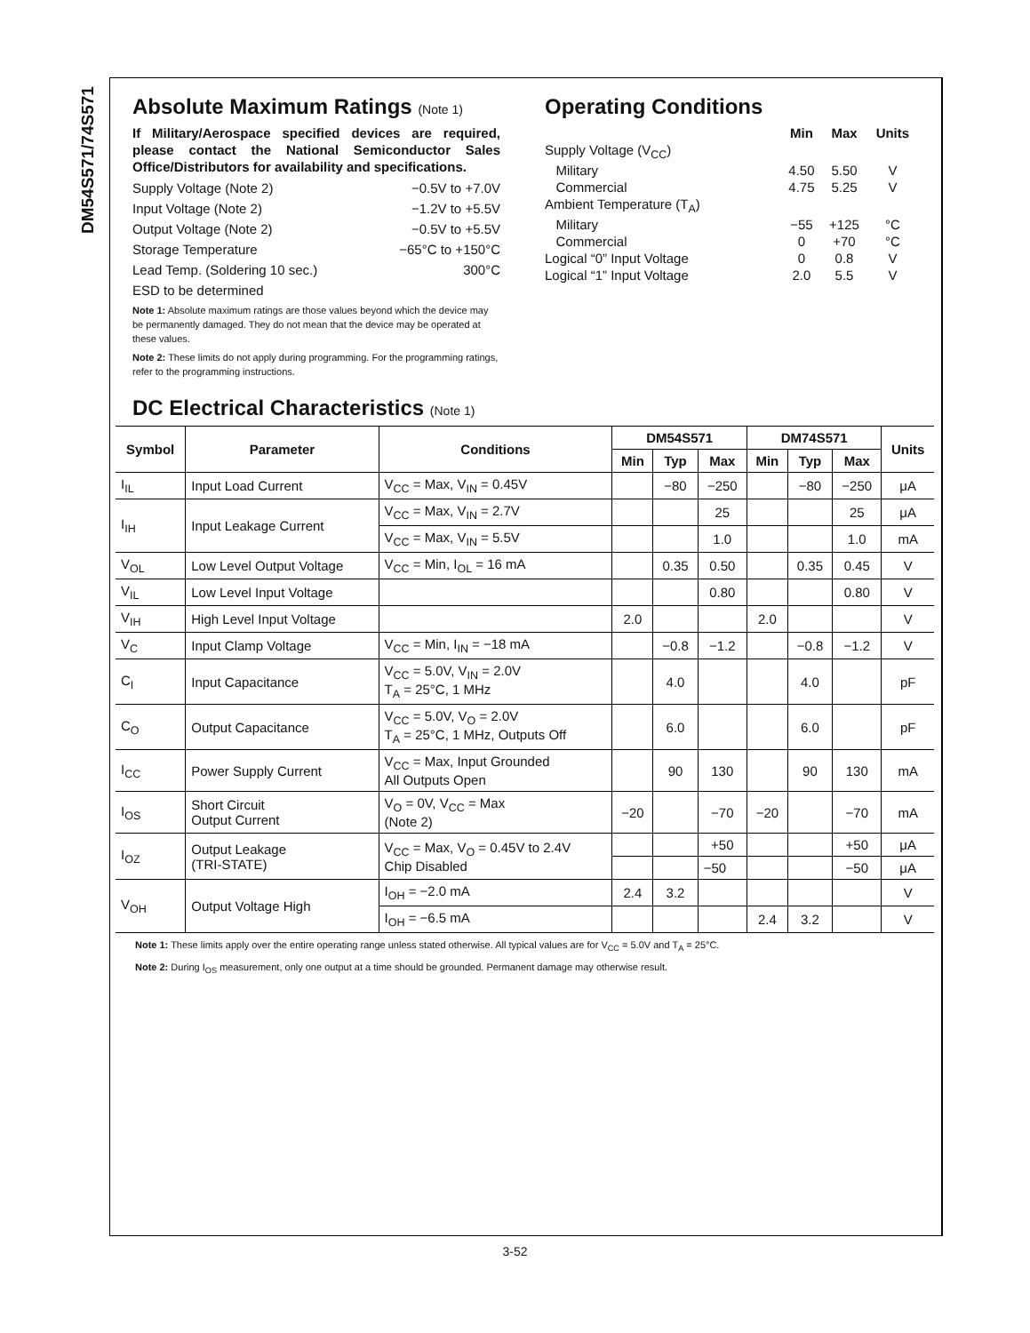DM54S571/74S571
Absolute Maximum Ratings (Note 1)
If Military/Aerospace specified devices are required, please contact the National Semiconductor Sales Office/Distributors for availability and specifications.
Supply Voltage (Note 2) −0.5V to +7.0V
Input Voltage (Note 2) −1.2V to +5.5V
Output Voltage (Note 2) −0.5V to +5.5V
Storage Temperature −65°C to +150°C
Lead Temp. (Soldering 10 sec.) 300°C
ESD to be determined
Note 1: Absolute maximum ratings are those values beyond which the device may be permanently damaged. They do not mean that the device may be operated at these values.
Note 2: These limits do not apply during programming. For the programming ratings, refer to the programming instructions.
Operating Conditions
| | Min | Max | Units |
| --- | --- | --- | --- |
| Supply Voltage (V<sub>CC</sub>) | | | |
| Military | 4.50 | 5.50 | V |
| Commercial | 4.75 | 5.25 | V |
| Ambient Temperature (T<sub>A</sub>) | | | |
| Military | −55 | +125 | °C |
| Commercial | 0 | +70 | °C |
| Logical “0” Input Voltage | 0 | 0.8 | V |
| Logical “1” Input Voltage | 2.0 | 5.5 | V |
DC Electrical Characteristics (Note 1)
| Symbol | Parameter | Conditions | DM54S571 | | | DM74S571 | | | Units |
| --- | --- | --- | --- | --- | --- | --- | --- | --- | --- |
| | | | Min | Typ | Max | Min | Typ | Max | |
| I<sub>IL</sub> | Input Load Current | V<sub>CC</sub> = Max, V<sub>IN</sub> = 0.45V | | −80 | −250 | | −80 | −250 | μA |
| I<sub>IH</sub> | Input Leakage Current | V<sub>CC</sub> = Max, V<sub>IN</sub> = 2.7V | | | 25 | | | 25 | μA |
| | | V<sub>CC</sub> = Max, V<sub>IN</sub> = 5.5V | | | 1.0 | | | 1.0 | mA |
| V<sub>OL</sub> | Low Level Output Voltage | V<sub>CC</sub> = Min, I<sub>OL</sub> = 16 mA | | 0.35 | 0.50 | | 0.35 | 0.45 | V |
| V<sub>IL</sub> | Low Level Input Voltage | | | | 0.80 | | | 0.80 | V |
| V<sub>IH</sub> | High Level Input Voltage | | 2.0 | | | 2.0 | | | V |
| V<sub>C</sub> | Input Clamp Voltage | V<sub>CC</sub> = Min, I<sub>IN</sub> = −18 mA | | −0.8 | −1.2 | | −0.8 | −1.2 | V |
| C<sub>I</sub> | Input Capacitance | V<sub>CC</sub> = 5.0V, V<sub>IN</sub> = 2.0V T<sub>A</sub> = 25°C, 1 MHz | | 4.0 | | | 4.0 | | pF |
| C<sub>O</sub> | Output Capacitance | V<sub>CC</sub> = 5.0V, V<sub>O</sub> = 2.0V T<sub>A</sub> = 25°C, 1 MHz, Outputs Off | | 6.0 | | | 6.0 | | pF |
| I<sub>CC</sub> | Power Supply Current | V<sub>CC</sub> = Max, Input Grounded All Outputs Open | | 90 | 130 | | 90 | 130 | mA |
| I<sub>OS</sub> | Short Circuit Output Current | V<sub>O</sub> = 0V, V<sub>CC</sub> = Max (Note 2) | −20 | | −70 | −20 | | −70 | mA |
| I<sub>OZ</sub> | Output Leakage (TRI-STATE) | V<sub>CC</sub> = Max, V<sub>O</sub> = 0.45V to 2.4V Chip Disabled | | | +50 | | | +50 | μA |
| | | | | | −50 | | | −50 | μA |
| V<sub>OH</sub> | Output Voltage High | I<sub>OH</sub> = −2.0 mA | 2.4 | 3.2 | | | | | V |
| | | I<sub>OH</sub> = −6.5 mA | | | | 2.4 | 3.2 | | V |
Note 1: These limits apply over the entire operating range unless stated otherwise. All typical values are for V<sub>CC</sub> = 5.0V and T<sub>A</sub> = 25°C.
Note 2: During I<sub>OS</sub> measurement, only one output at a time should be grounded. Permanent damage may otherwise result.
3-52